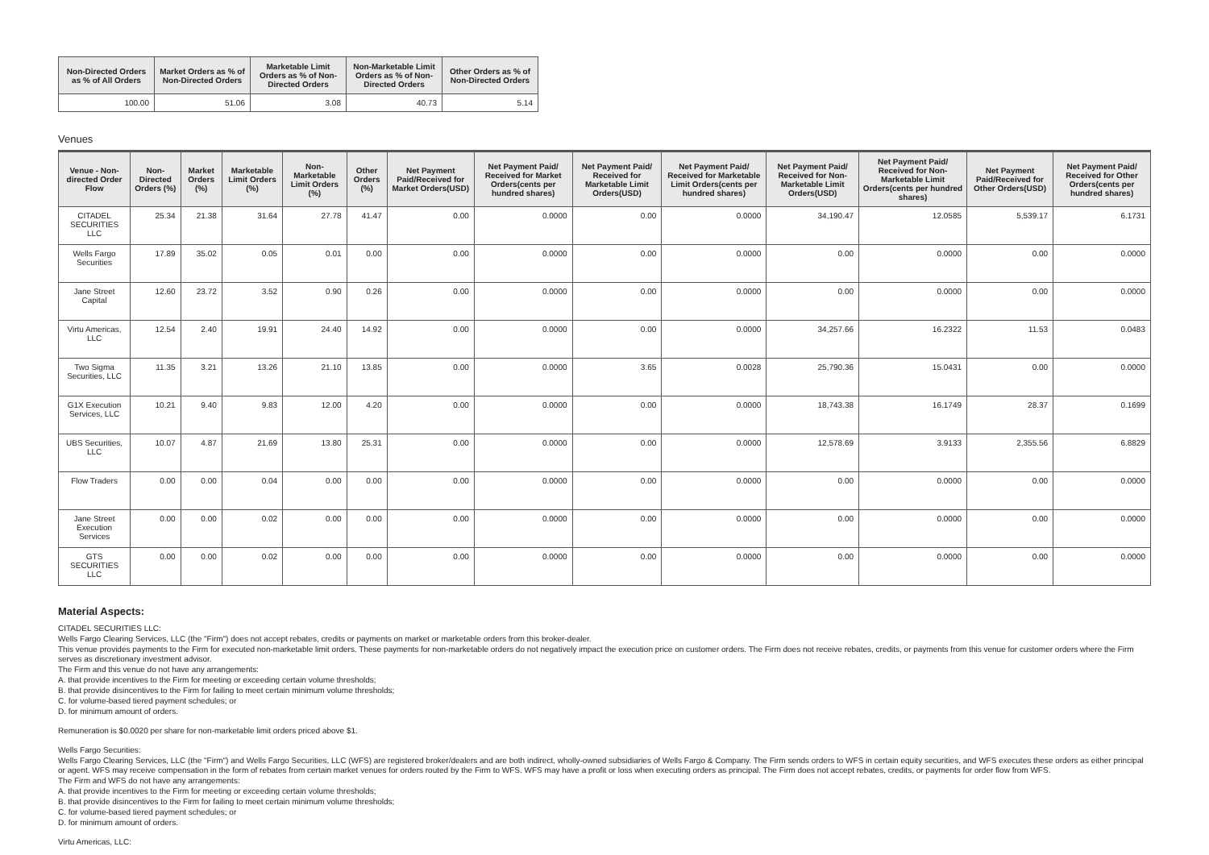| Non-Directed Orders as % of All Orders | Market Orders as % of Non-Directed Orders | Marketable Limit Orders as % of Non-Directed Orders | Non-Marketable Limit Orders as % of Non-Directed Orders | Other Orders as % of Non-Directed Orders |
| --- | --- | --- | --- | --- |
| 100.00 | 51.06 | 3.08 | 40.73 | 5.14 |
Venues
| Venue - Non-directed Order Flow | Non-Directed Orders (%) | Market Orders (%) | Marketable Limit Orders (%) | Non-Marketable Limit Orders (%) | Other Orders (%) | Net Payment Paid/Received for Market Orders(USD) | Net Payment Paid/ Received for Market Orders(cents per hundred shares) | Net Payment Paid/ Received for Marketable Limit Orders(USD) | Net Payment Paid/ Received for Marketable Limit Orders(cents per hundred shares) | Net Payment Paid/ Received for Non-Marketable Limit Orders(USD) | Net Payment Paid/ Received for Non-Marketable Limit Orders(cents per hundred shares) | Net Payment Paid/Received for Other Orders(USD) | Net Payment Paid/ Received for Other Orders(cents per hundred shares) |
| --- | --- | --- | --- | --- | --- | --- | --- | --- | --- | --- | --- | --- | --- |
| CITADEL SECURITIES LLC | 25.34 | 21.38 | 31.64 | 27.78 | 41.47 | 0.00 | 0.0000 | 0.00 | 0.0000 | 34,190.47 | 12.0585 | 5,539.17 | 6.1731 |
| Wells Fargo Securities | 17.89 | 35.02 | 0.05 | 0.01 | 0.00 | 0.00 | 0.0000 | 0.00 | 0.0000 | 0.00 | 0.0000 | 0.00 | 0.0000 |
| Jane Street Capital | 12.60 | 23.72 | 3.52 | 0.90 | 0.26 | 0.00 | 0.0000 | 0.00 | 0.0000 | 0.00 | 0.0000 | 0.00 | 0.0000 |
| Virtu Americas, LLC | 12.54 | 2.40 | 19.91 | 24.40 | 14.92 | 0.00 | 0.0000 | 0.00 | 0.0000 | 34,257.66 | 16.2322 | 11.53 | 0.0483 |
| Two Sigma Securities, LLC | 11.35 | 3.21 | 13.26 | 21.10 | 13.85 | 0.00 | 0.0000 | 3.65 | 0.0028 | 25,790.36 | 15.0431 | 0.00 | 0.0000 |
| G1X Execution Services, LLC | 10.21 | 9.40 | 9.83 | 12.00 | 4.20 | 0.00 | 0.0000 | 0.00 | 0.0000 | 18,743.38 | 16.1749 | 28.37 | 0.1699 |
| UBS Securities, LLC | 10.07 | 4.87 | 21.69 | 13.80 | 25.31 | 0.00 | 0.0000 | 0.00 | 0.0000 | 12,578.69 | 3.9133 | 2,355.56 | 6.8829 |
| Flow Traders | 0.00 | 0.00 | 0.04 | 0.00 | 0.00 | 0.00 | 0.0000 | 0.00 | 0.0000 | 0.00 | 0.0000 | 0.00 | 0.0000 |
| Jane Street Execution Services | 0.00 | 0.00 | 0.02 | 0.00 | 0.00 | 0.00 | 0.0000 | 0.00 | 0.0000 | 0.00 | 0.0000 | 0.00 | 0.0000 |
| GTS SECURITIES LLC | 0.00 | 0.00 | 0.02 | 0.00 | 0.00 | 0.00 | 0.0000 | 0.00 | 0.0000 | 0.00 | 0.0000 | 0.00 | 0.0000 |
Material Aspects:
CITADEL SECURITIES LLC:
Wells Fargo Clearing Services, LLC (the "Firm") does not accept rebates, credits or payments on market or marketable orders from this broker-dealer.
This venue provides payments to the Firm for executed non-marketable limit orders. These payments for non-marketable orders do not negatively impact the execution price on customer orders. The Firm does not receive rebates, credits, or payments from this venue for customer orders where the Firm serves as discretionary investment advisor.
The Firm and this venue do not have any arrangements:
A. that provide incentives to the Firm for meeting or exceeding certain volume thresholds;
B. that provide disincentives to the Firm for failing to meet certain minimum volume thresholds;
C. for volume-based tiered payment schedules; or
D. for minimum amount of orders.
Remuneration is $0.0020 per share for non-marketable limit orders priced above $1.
Wells Fargo Securities:
Wells Fargo Clearing Services, LLC (the "Firm") and Wells Fargo Securities, LLC (WFS) are registered broker/dealers and are both indirect, wholly-owned subsidiaries of Wells Fargo & Company. The Firm sends orders to WFS in certain equity securities, and WFS executes these orders as either principal or agent. WFS may receive compensation in the form of rebates from certain market venues for orders routed by the Firm to WFS. WFS may have a profit or loss when executing orders as principal. The Firm does not accept rebates, credits, or payments for order flow from WFS.
The Firm and WFS do not have any arrangements:
A. that provide incentives to the Firm for meeting or exceeding certain volume thresholds;
B. that provide disincentives to the Firm for failing to meet certain minimum volume thresholds;
C. for volume-based tiered payment schedules; or
D. for minimum amount of orders.
Virtu Americas, LLC: